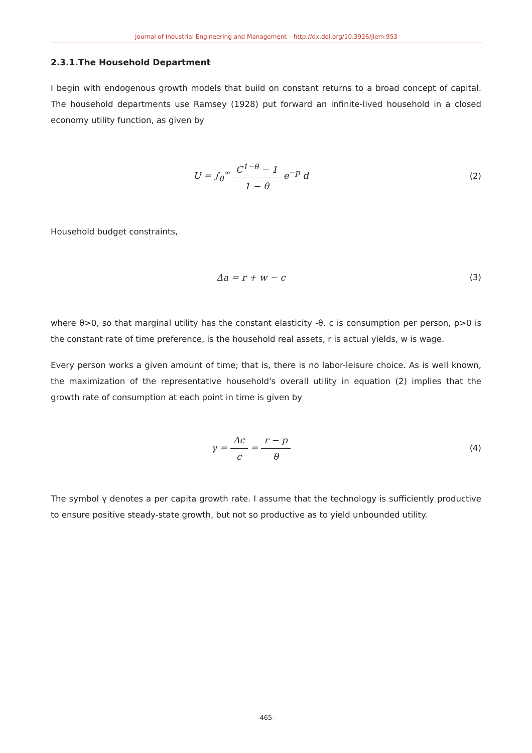Journal of Industrial Engineering and Management – http://dx.doi.org/10.3926/jiem.953
2.3.1.The Household Department
I begin with endogenous growth models that build on constant returns to a broad concept of capital. The household departments use Ramsey (1928) put forward an infinite-lived household in a closed economy utility function, as given by
U = ∫<sub>0</sub><sup>∞</sup> C<sup>1−θ</sup> − 1 1 − θ e<sup>−p</sup> d (2)
Household budget constraints,
Δa = r + w − c (3)
where θ>0, so that marginal utility has the constant elasticity -θ. c is consumption per person, p>0 is the constant rate of time preference, is the household real assets, r is actual yields, w is wage.
Every person works a given amount of time; that is, there is no labor-leisure choice. As is well known, the maximization of the representative household's overall utility in equation (2) implies that the growth rate of consumption at each point in time is given by
γ = Δc c = r − p θ (4)
The symbol γ denotes a per capita growth rate. I assume that the technology is sufficiently productive to ensure positive steady-state growth, but not so productive as to yield unbounded utility.
-465-